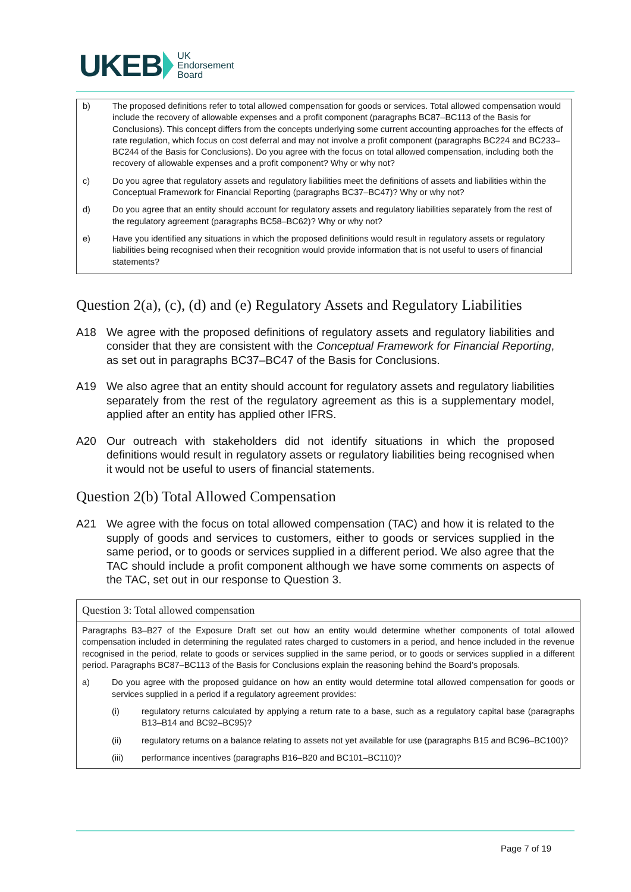UKEB UK
Endorsement
Board
b) The proposed definitions refer to total allowed compensation for goods or services. Total allowed compensation would include the recovery of allowable expenses and a profit component (paragraphs BC87–BC113 of the Basis for Conclusions). This concept differs from the concepts underlying some current accounting approaches for the effects of rate regulation, which focus on cost deferral and may not involve a profit component (paragraphs BC224 and BC233–BC244 of the Basis for Conclusions). Do you agree with the focus on total allowed compensation, including both the recovery of allowable expenses and a profit component? Why or why not?
c) Do you agree that regulatory assets and regulatory liabilities meet the definitions of assets and liabilities within the Conceptual Framework for Financial Reporting (paragraphs BC37–BC47)? Why or why not?
d) Do you agree that an entity should account for regulatory assets and regulatory liabilities separately from the rest of the regulatory agreement (paragraphs BC58–BC62)? Why or why not?
e) Have you identified any situations in which the proposed definitions would result in regulatory assets or regulatory liabilities being recognised when their recognition would provide information that is not useful to users of financial statements?
Question 2(a), (c), (d) and (e) Regulatory Assets and Regulatory Liabilities
A18 We agree with the proposed definitions of regulatory assets and regulatory liabilities and consider that they are consistent with the Conceptual Framework for Financial Reporting, as set out in paragraphs BC37–BC47 of the Basis for Conclusions.
A19 We also agree that an entity should account for regulatory assets and regulatory liabilities separately from the rest of the regulatory agreement as this is a supplementary model, applied after an entity has applied other IFRS.
A20 Our outreach with stakeholders did not identify situations in which the proposed definitions would result in regulatory assets or regulatory liabilities being recognised when it would not be useful to users of financial statements.
Question 2(b) Total Allowed Compensation
A21 We agree with the focus on total allowed compensation (TAC) and how it is related to the supply of goods and services to customers, either to goods or services supplied in the same period, or to goods or services supplied in a different period. We also agree that the TAC should include a profit component although we have some comments on aspects of the TAC, set out in our response to Question 3.
Question 3: Total allowed compensation
Paragraphs B3–B27 of the Exposure Draft set out how an entity would determine whether components of total allowed compensation included in determining the regulated rates charged to customers in a period, and hence included in the revenue recognised in the period, relate to goods or services supplied in the same period, or to goods or services supplied in a different period. Paragraphs BC87–BC113 of the Basis for Conclusions explain the reasoning behind the Board’s proposals.
a) Do you agree with the proposed guidance on how an entity would determine total allowed compensation for goods or services supplied in a period if a regulatory agreement provides:
(i) regulatory returns calculated by applying a return rate to a base, such as a regulatory capital base (paragraphs B13–B14 and BC92–BC95)?
(ii) regulatory returns on a balance relating to assets not yet available for use (paragraphs B15 and BC96–BC100)?
(iii) performance incentives (paragraphs B16–B20 and BC101–BC110)?
Page 7 of 19